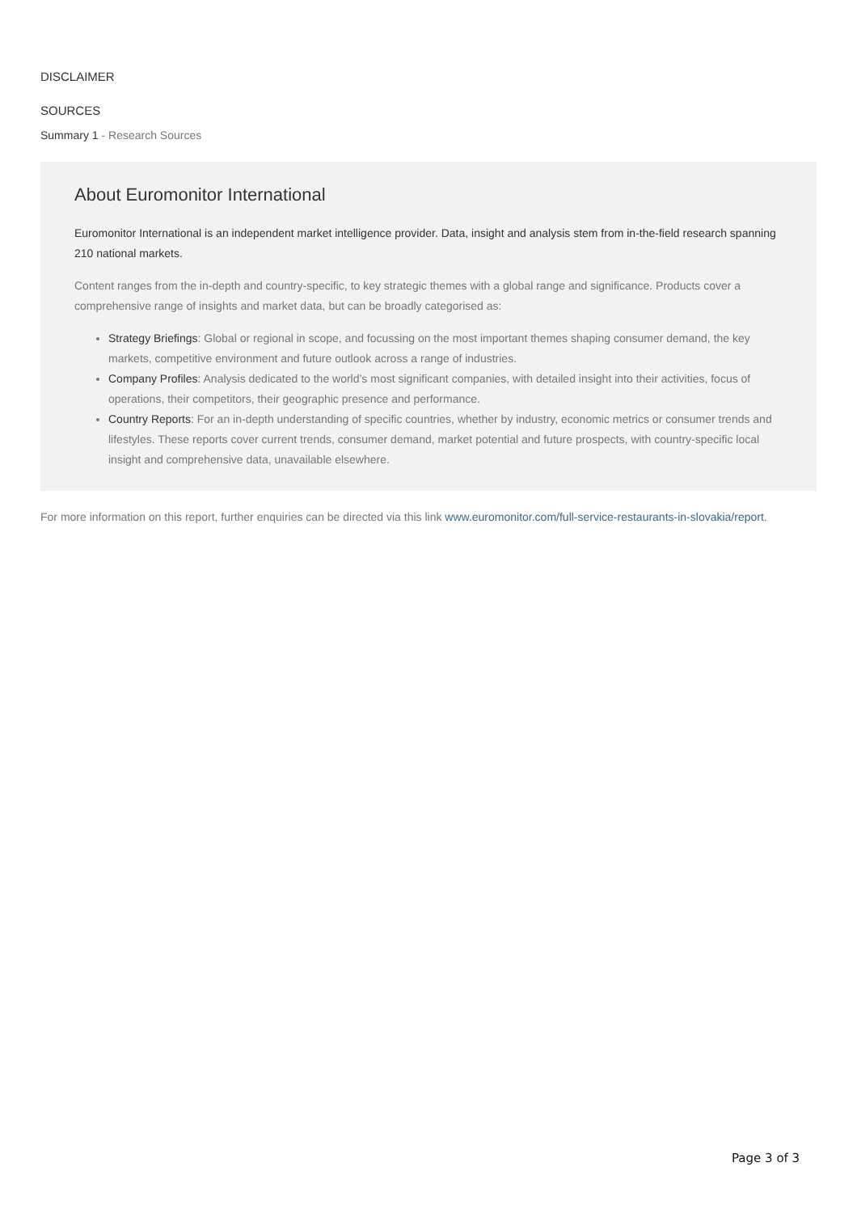DISCLAIMER
SOURCES
Summary 1 - Research Sources
About Euromonitor International
Euromonitor International is an independent market intelligence provider. Data, insight and analysis stem from in-the-field research spanning 210 national markets.
Content ranges from the in-depth and country-specific, to key strategic themes with a global range and significance. Products cover a comprehensive range of insights and market data, but can be broadly categorised as:
Strategy Briefings: Global or regional in scope, and focussing on the most important themes shaping consumer demand, the key markets, competitive environment and future outlook across a range of industries.
Company Profiles: Analysis dedicated to the world’s most significant companies, with detailed insight into their activities, focus of operations, their competitors, their geographic presence and performance.
Country Reports: For an in-depth understanding of specific countries, whether by industry, economic metrics or consumer trends and lifestyles. These reports cover current trends, consumer demand, market potential and future prospects, with country-specific local insight and comprehensive data, unavailable elsewhere.
For more information on this report, further enquiries can be directed via this link www.euromonitor.com/full-service-restaurants-in-slovakia/report.
Page 3 of 3